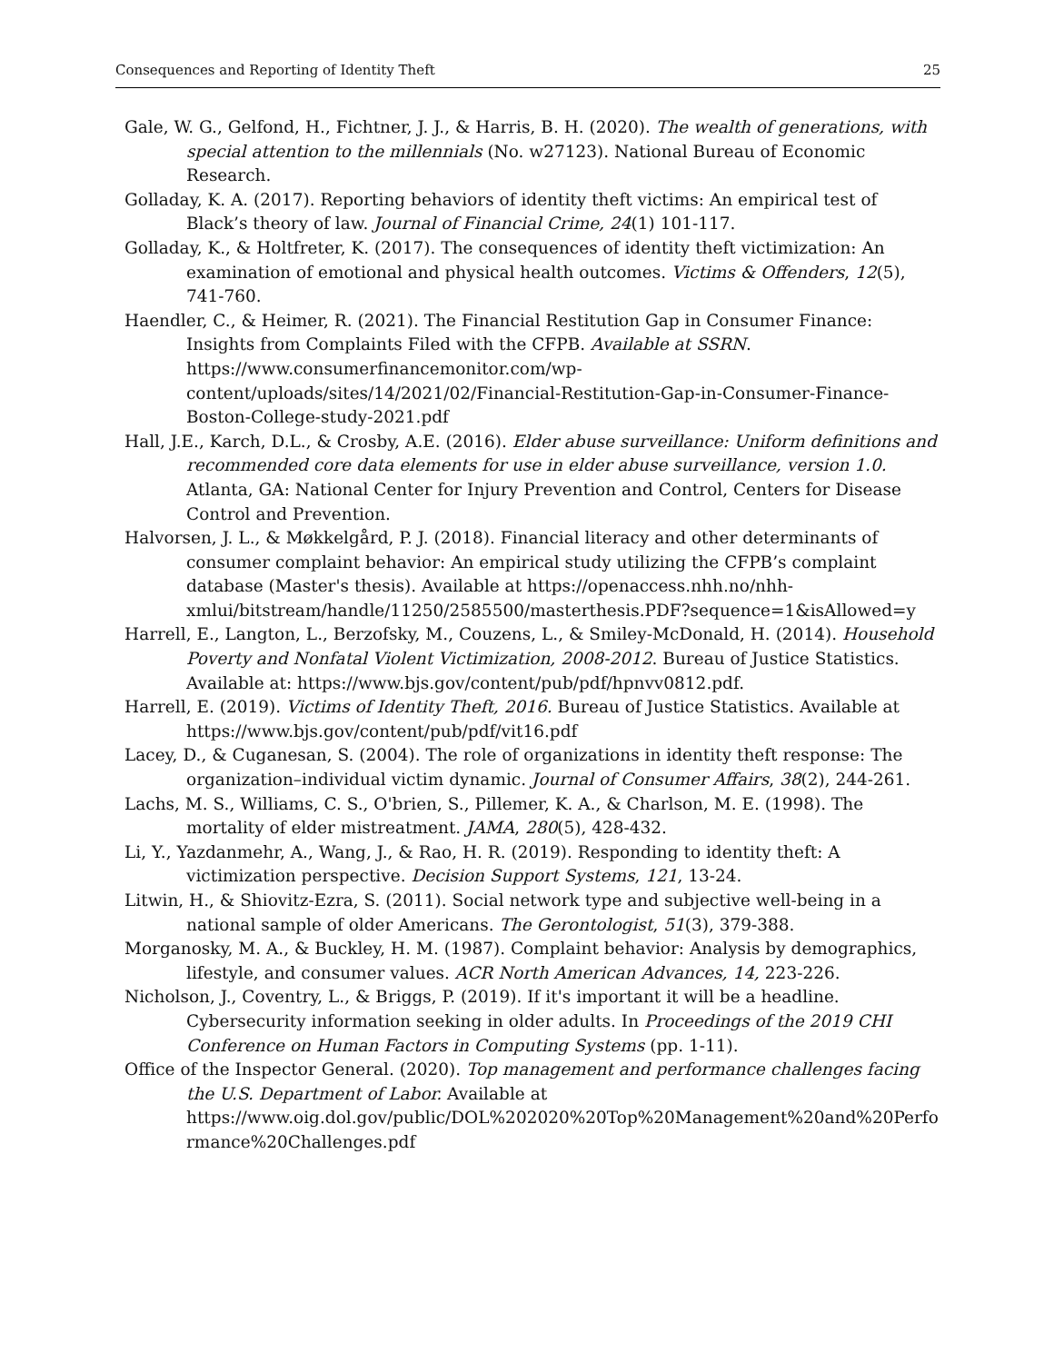Consequences and Reporting of Identity Theft 25
Gale, W. G., Gelfond, H., Fichtner, J. J., & Harris, B. H. (2020). The wealth of generations, with special attention to the millennials (No. w27123). National Bureau of Economic Research.
Golladay, K. A. (2017). Reporting behaviors of identity theft victims: An empirical test of Black’s theory of law. Journal of Financial Crime, 24(1) 101-117.
Golladay, K., & Holtfreter, K. (2017). The consequences of identity theft victimization: An examination of emotional and physical health outcomes. Victims & Offenders, 12(5), 741-760.
Haendler, C., & Heimer, R. (2021). The Financial Restitution Gap in Consumer Finance: Insights from Complaints Filed with the CFPB. Available at SSRN. https://www.consumerfinancemonitor.com/wp-content/uploads/sites/14/2021/02/Financial-Restitution-Gap-in-Consumer-Finance-Boston-College-study-2021.pdf
Hall, J.E., Karch, D.L., & Crosby, A.E. (2016). Elder abuse surveillance: Uniform definitions and recommended core data elements for use in elder abuse surveillance, version 1.0. Atlanta, GA: National Center for Injury Prevention and Control, Centers for Disease Control and Prevention.
Halvorsen, J. L., & Møkkelgård, P. J. (2018). Financial literacy and other determinants of consumer complaint behavior: An empirical study utilizing the CFPB’s complaint database (Master's thesis). Available at https://openaccess.nhh.no/nhh-xmlui/bitstream/handle/11250/2585500/masterthesis.PDF?sequence=1&isAllowed=y
Harrell, E., Langton, L., Berzofsky, M., Couzens, L., & Smiley-McDonald, H. (2014). Household Poverty and Nonfatal Violent Victimization, 2008-2012. Bureau of Justice Statistics. Available at: https://www.bjs.gov/content/pub/pdf/hpnvv0812.pdf.
Harrell, E. (2019). Victims of Identity Theft, 2016. Bureau of Justice Statistics. Available at https://www.bjs.gov/content/pub/pdf/vit16.pdf
Lacey, D., & Cuganesan, S. (2004). The role of organizations in identity theft response: The organization–individual victim dynamic. Journal of Consumer Affairs, 38(2), 244-261.
Lachs, M. S., Williams, C. S., O'brien, S., Pillemer, K. A., & Charlson, M. E. (1998). The mortality of elder mistreatment. JAMA, 280(5), 428-432.
Li, Y., Yazdanmehr, A., Wang, J., & Rao, H. R. (2019). Responding to identity theft: A victimization perspective. Decision Support Systems, 121, 13-24.
Litwin, H., & Shiovitz-Ezra, S. (2011). Social network type and subjective well-being in a national sample of older Americans. The Gerontologist, 51(3), 379-388.
Morganosky, M. A., & Buckley, H. M. (1987). Complaint behavior: Analysis by demographics, lifestyle, and consumer values. ACR North American Advances, 14, 223-226.
Nicholson, J., Coventry, L., & Briggs, P. (2019). If it's important it will be a headline. Cybersecurity information seeking in older adults. In Proceedings of the 2019 CHI Conference on Human Factors in Computing Systems (pp. 1-11).
Office of the Inspector General. (2020). Top management and performance challenges facing the U.S. Department of Labor. Available at https://www.oig.dol.gov/public/DOL%202020%20Top%20Management%20and%20Performance%20Challenges.pdf